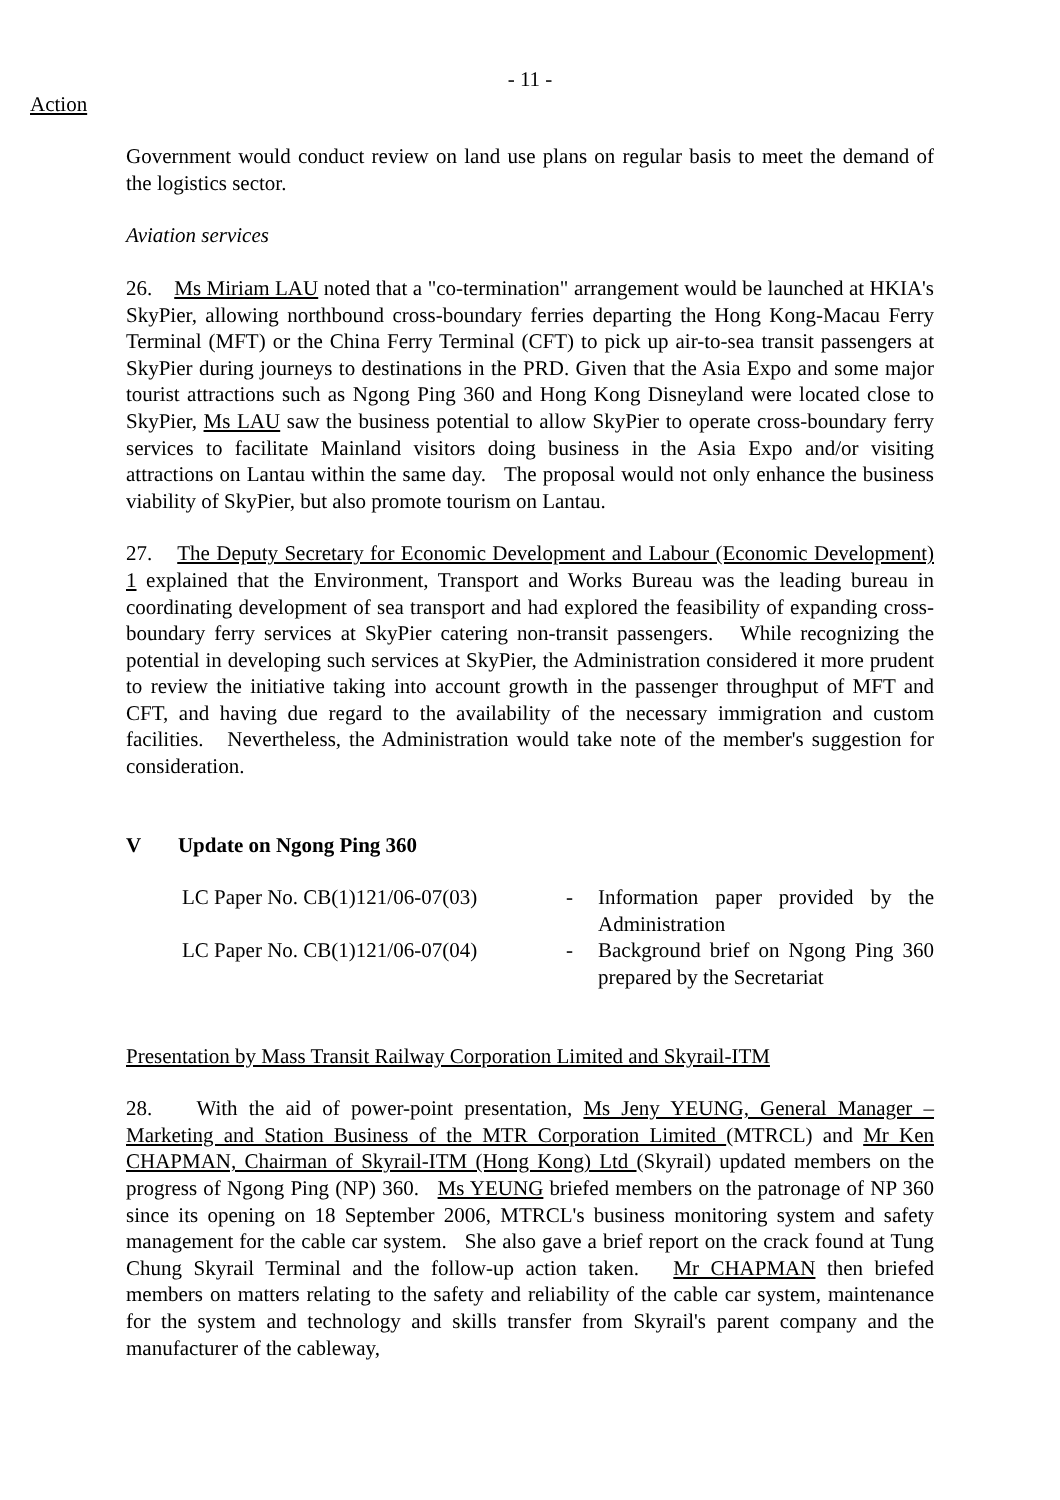- 11 -
Action
Government would conduct review on land use plans on regular basis to meet the demand of the logistics sector.
Aviation services
26. Ms Miriam LAU noted that a "co-termination" arrangement would be launched at HKIA's SkyPier, allowing northbound cross-boundary ferries departing the Hong Kong-Macau Ferry Terminal (MFT) or the China Ferry Terminal (CFT) to pick up air-to-sea transit passengers at SkyPier during journeys to destinations in the PRD. Given that the Asia Expo and some major tourist attractions such as Ngong Ping 360 and Hong Kong Disneyland were located close to SkyPier, Ms LAU saw the business potential to allow SkyPier to operate cross-boundary ferry services to facilitate Mainland visitors doing business in the Asia Expo and/or visiting attractions on Lantau within the same day. The proposal would not only enhance the business viability of SkyPier, but also promote tourism on Lantau.
27. The Deputy Secretary for Economic Development and Labour (Economic Development) 1 explained that the Environment, Transport and Works Bureau was the leading bureau in coordinating development of sea transport and had explored the feasibility of expanding cross-boundary ferry services at SkyPier catering non-transit passengers. While recognizing the potential in developing such services at SkyPier, the Administration considered it more prudent to review the initiative taking into account growth in the passenger throughput of MFT and CFT, and having due regard to the availability of the necessary immigration and custom facilities. Nevertheless, the Administration would take note of the member's suggestion for consideration.
V Update on Ngong Ping 360
| LC Paper No. CB(1)121/06-07(03) | - | Information paper provided by the Administration |
| LC Paper No. CB(1)121/06-07(04) | - | Background brief on Ngong Ping 360 prepared by the Secretariat |
Presentation by Mass Transit Railway Corporation Limited and Skyrail-ITM
28. With the aid of power-point presentation, Ms Jeny YEUNG, General Manager – Marketing and Station Business of the MTR Corporation Limited (MTRCL) and Mr Ken CHAPMAN, Chairman of Skyrail-ITM (Hong Kong) Ltd (Skyrail) updated members on the progress of Ngong Ping (NP) 360. Ms YEUNG briefed members on the patronage of NP 360 since its opening on 18 September 2006, MTRCL's business monitoring system and safety management for the cable car system. She also gave a brief report on the crack found at Tung Chung Skyrail Terminal and the follow-up action taken. Mr CHAPMAN then briefed members on matters relating to the safety and reliability of the cable car system, maintenance for the system and technology and skills transfer from Skyrail's parent company and the manufacturer of the cableway,